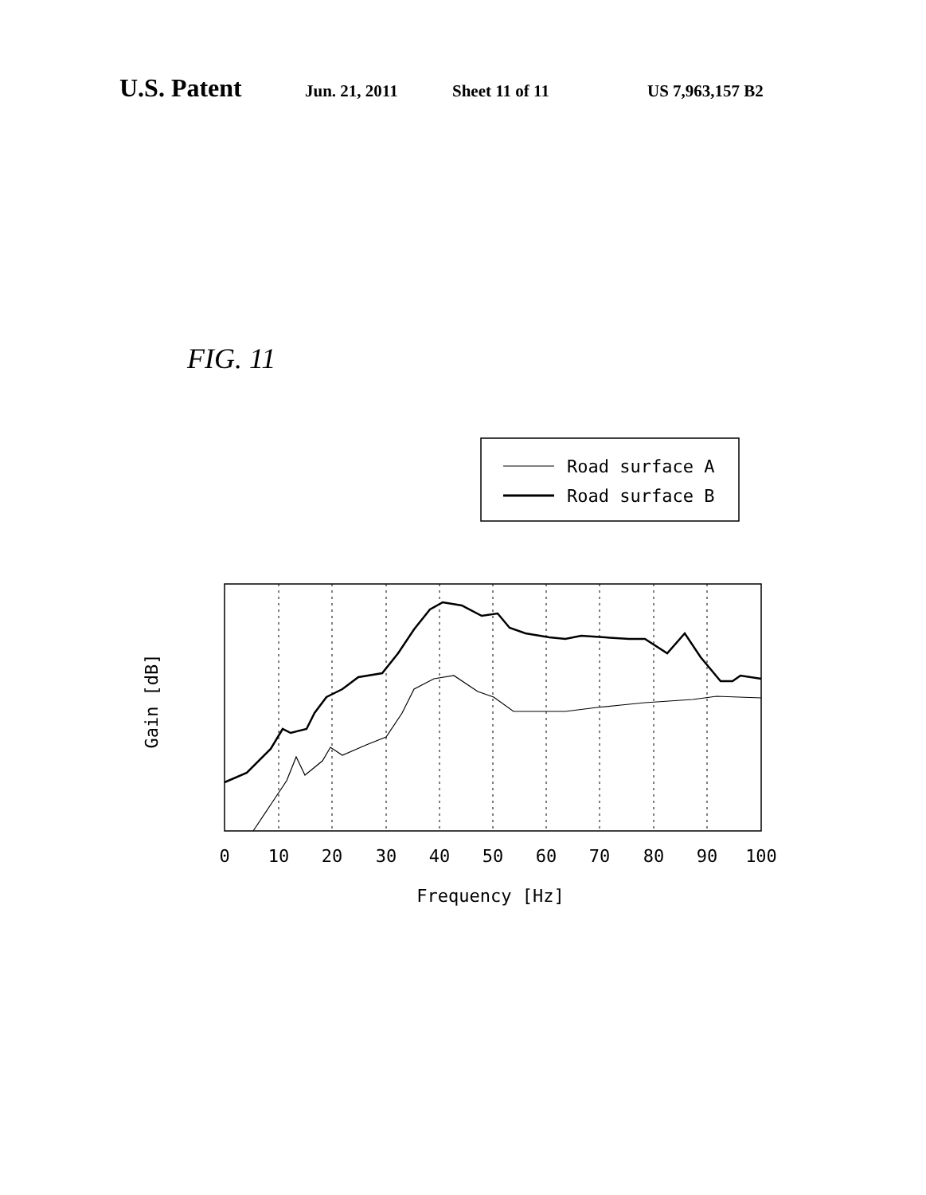U.S. Patent Jun. 21, 2011 Sheet 11 of 11 US 7,963,157 B2
FIG. 11
Road surface A
Road surface B
0
10
20
30
40
50
60
70
80
90
100
Frequency [Hz]
Gain [dB]